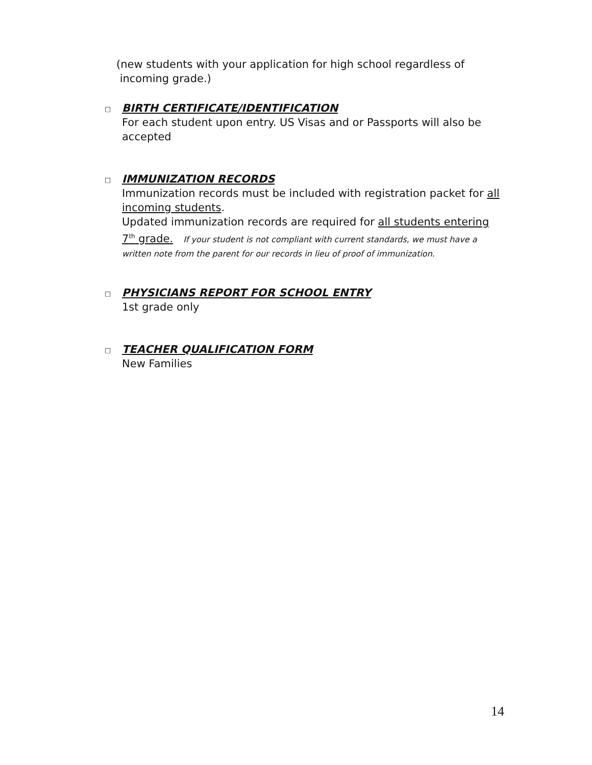(new students with your application for high school regardless of
incoming grade.)
□
BIRTH CERTIFICATE/IDENTIFICATION
For each student upon entry. US Visas and or Passports will also be accepted
□
IMMUNIZATION RECORDS
Immunization records must be included with registration packet for all incoming students.
Updated immunization records are required for all students entering 7<sup>th</sup> grade. If your student is not compliant with current standards, we must have a written note from the parent for our records in lieu of proof of immunization.
□
PHYSICIANS REPORT FOR SCHOOL ENTRY
1st grade only
□
TEACHER QUALIFICATION FORM
New Families
14